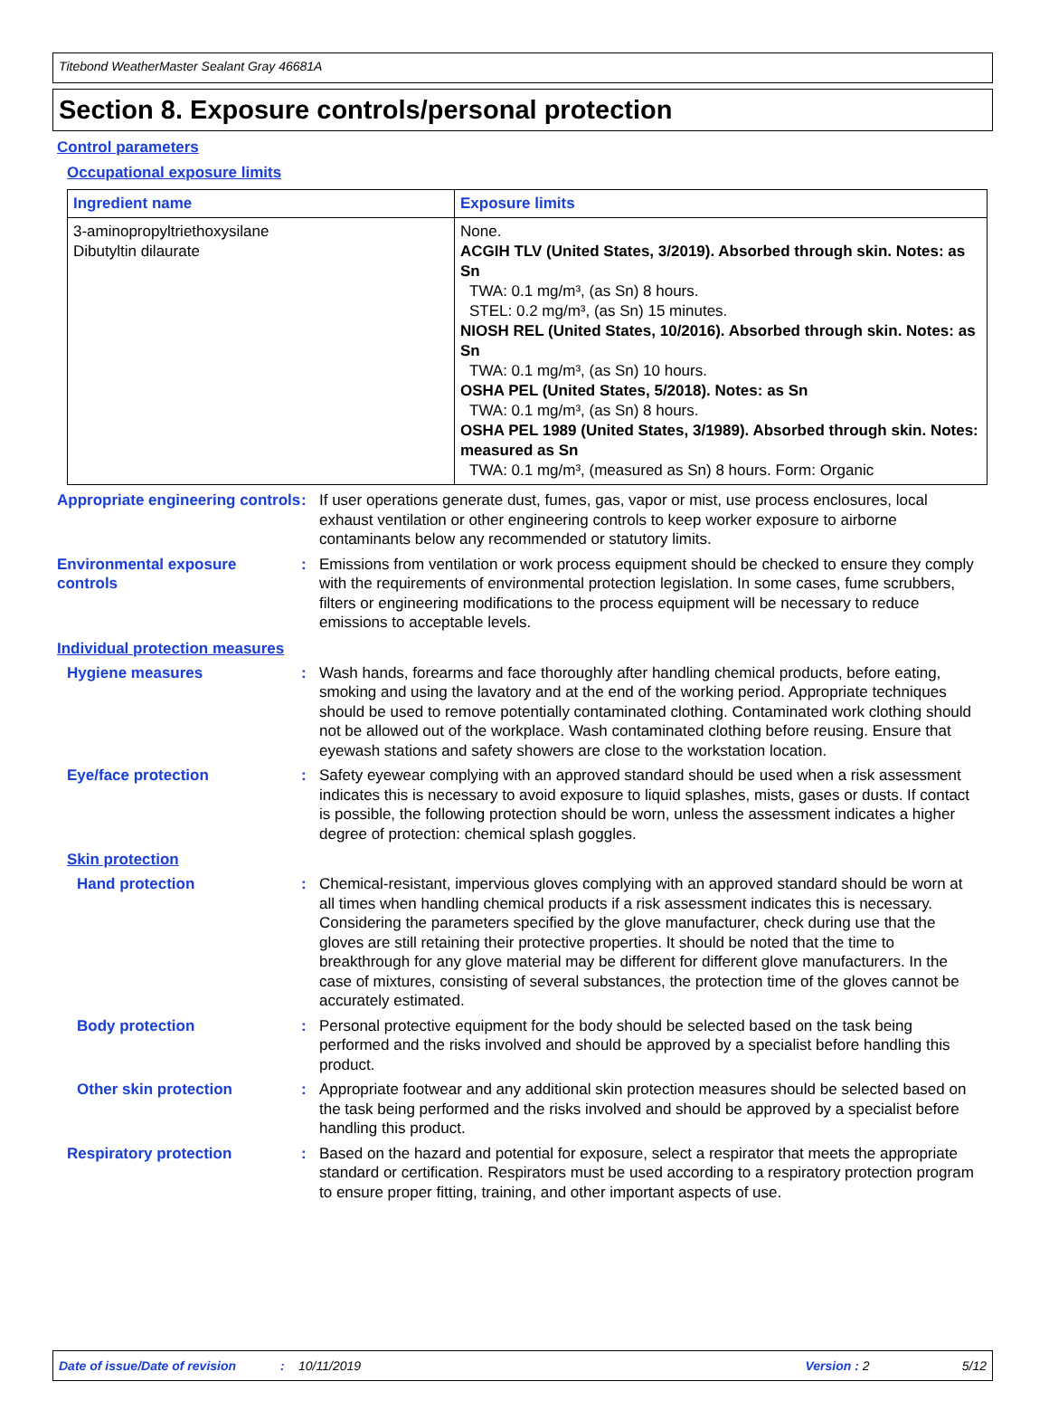Titebond WeatherMaster Sealant Gray 46681A
Section 8. Exposure controls/personal protection
Control parameters
Occupational exposure limits
| Ingredient name | Exposure limits |
| --- | --- |
| 3-aminopropyltriethoxysilane Dibutyltin dilaurate | None. ACGIH TLV (United States, 3/2019). Absorbed through skin. Notes: as Sn TWA: 0.1 mg/m³, (as Sn) 8 hours. STEL: 0.2 mg/m³, (as Sn) 15 minutes. NIOSH REL (United States, 10/2016). Absorbed through skin. Notes: as Sn TWA: 0.1 mg/m³, (as Sn) 10 hours. OSHA PEL (United States, 5/2018). Notes: as Sn TWA: 0.1 mg/m³, (as Sn) 8 hours. OSHA PEL 1989 (United States, 3/1989). Absorbed through skin. Notes: measured as Sn TWA: 0.1 mg/m³, (measured as Sn) 8 hours. Form: Organic |
Appropriate engineering controls
: If user operations generate dust, fumes, gas, vapor or mist, use process enclosures, local exhaust ventilation or other engineering controls to keep worker exposure to airborne contaminants below any recommended or statutory limits.
Environmental exposure controls
: Emissions from ventilation or work process equipment should be checked to ensure they comply with the requirements of environmental protection legislation. In some cases, fume scrubbers, filters or engineering modifications to the process equipment will be necessary to reduce emissions to acceptable levels.
Individual protection measures
Hygiene measures : Wash hands, forearms and face thoroughly after handling chemical products, before eating, smoking and using the lavatory and at the end of the working period. Appropriate techniques should be used to remove potentially contaminated clothing. Contaminated work clothing should not be allowed out of the workplace. Wash contaminated clothing before reusing. Ensure that eyewash stations and safety showers are close to the workstation location.
Eye/face protection : Safety eyewear complying with an approved standard should be used when a risk assessment indicates this is necessary to avoid exposure to liquid splashes, mists, gases or dusts. If contact is possible, the following protection should be worn, unless the assessment indicates a higher degree of protection: chemical splash goggles.
Skin protection
Hand protection : Chemical-resistant, impervious gloves complying with an approved standard should be worn at all times when handling chemical products if a risk assessment indicates this is necessary. Considering the parameters specified by the glove manufacturer, check during use that the gloves are still retaining their protective properties. It should be noted that the time to breakthrough for any glove material may be different for different glove manufacturers. In the case of mixtures, consisting of several substances, the protection time of the gloves cannot be accurately estimated.
Body protection : Personal protective equipment for the body should be selected based on the task being performed and the risks involved and should be approved by a specialist before handling this product.
Other skin protection : Appropriate footwear and any additional skin protection measures should be selected based on the task being performed and the risks involved and should be approved by a specialist before handling this product.
Respiratory protection : Based on the hazard and potential for exposure, select a respirator that meets the appropriate standard or certification. Respirators must be used according to a respiratory protection program to ensure proper fitting, training, and other important aspects of use.
Date of issue/Date of revision: 10/11/2019 Version : 2 5/12